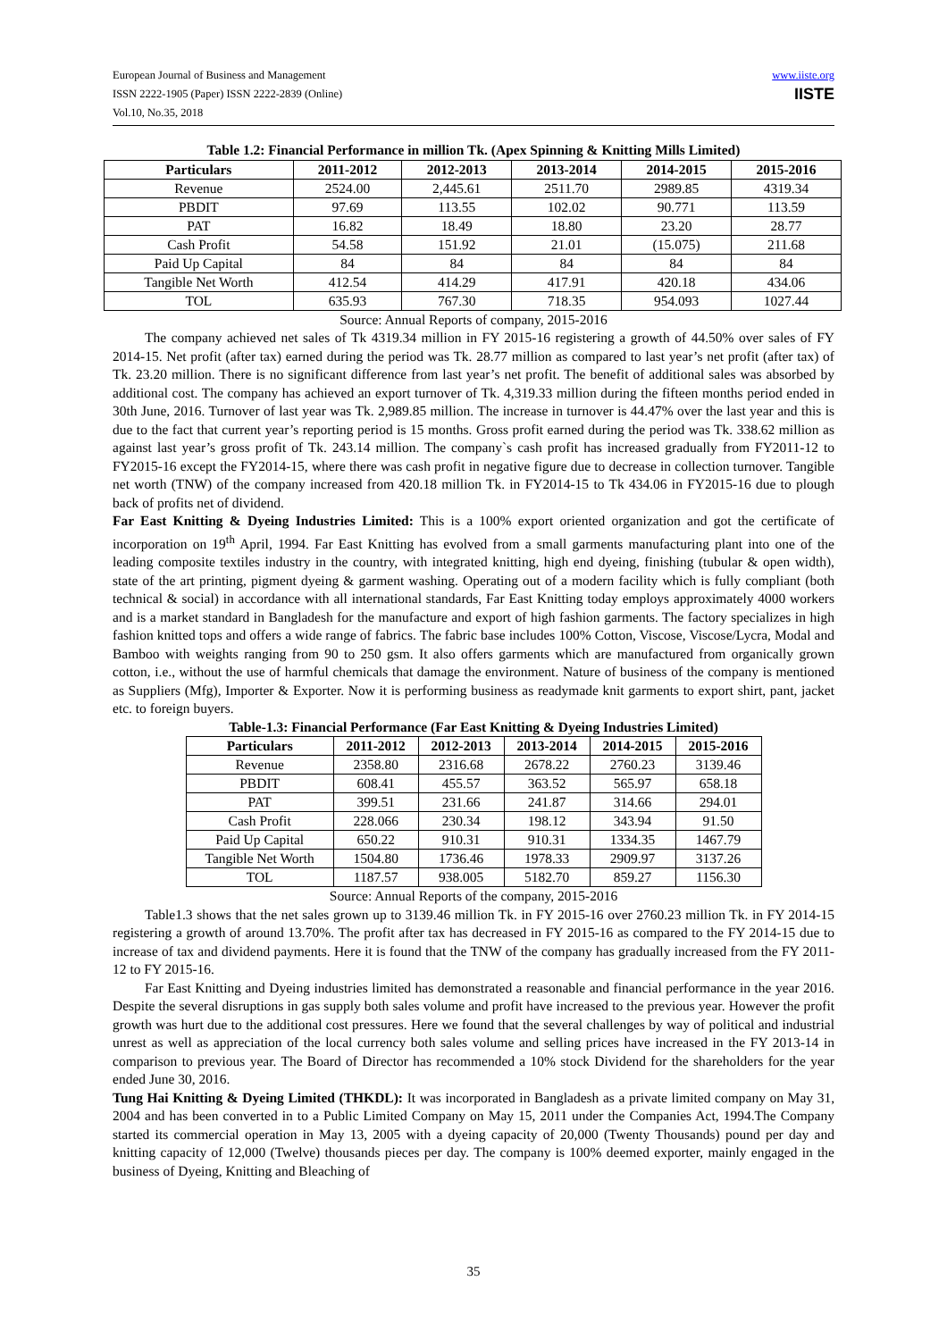European Journal of Business and Management
ISSN 2222-1905 (Paper) ISSN 2222-2839 (Online)
Vol.10, No.35, 2018
www.iiste.org
IISTE
Table 1.2: Financial Performance in million Tk. (Apex Spinning & Knitting Mills Limited)
| Particulars | 2011-2012 | 2012-2013 | 2013-2014 | 2014-2015 | 2015-2016 |
| --- | --- | --- | --- | --- | --- |
| Revenue | 2524.00 | 2,445.61 | 2511.70 | 2989.85 | 4319.34 |
| PBDIT | 97.69 | 113.55 | 102.02 | 90.771 | 113.59 |
| PAT | 16.82 | 18.49 | 18.80 | 23.20 | 28.77 |
| Cash Profit | 54.58 | 151.92 | 21.01 | (15.075) | 211.68 |
| Paid Up Capital | 84 | 84 | 84 | 84 | 84 |
| Tangible Net Worth | 412.54 | 414.29 | 417.91 | 420.18 | 434.06 |
| TOL | 635.93 | 767.30 | 718.35 | 954.093 | 1027.44 |
Source: Annual Reports of company, 2015-2016
The company achieved net sales of Tk 4319.34 million in FY 2015-16 registering a growth of 44.50% over sales of FY 2014-15. Net profit (after tax) earned during the period was Tk. 28.77 million as compared to last year’s net profit (after tax) of Tk. 23.20 million. There is no significant difference from last year’s net profit. The benefit of additional sales was absorbed by additional cost. The company has achieved an export turnover of Tk. 4,319.33 million during the fifteen months period ended in 30th June, 2016. Turnover of last year was Tk. 2,989.85 million. The increase in turnover is 44.47% over the last year and this is due to the fact that current year’s reporting period is 15 months. Gross profit earned during the period was Tk. 338.62 million as against last year’s gross profit of Tk. 243.14 million. The company`s cash profit has increased gradually from FY2011-12 to FY2015-16 except the FY2014-15, where there was cash profit in negative figure due to decrease in collection turnover. Tangible net worth (TNW) of the company increased from 420.18 million Tk. in FY2014-15 to Tk 434.06 in FY2015-16 due to plough back of profits net of dividend.
Far East Knitting & Dyeing Industries Limited: This is a 100% export oriented organization and got the certificate of incorporation on 19<sup>th</sup> April, 1994. Far East Knitting has evolved from a small garments manufacturing plant into one of the leading composite textiles industry in the country, with integrated knitting, high end dyeing, finishing (tubular & open width), state of the art printing, pigment dyeing & garment washing. Operating out of a modern facility which is fully compliant (both technical & social) in accordance with all international standards, Far East Knitting today employs approximately 4000 workers and is a market standard in Bangladesh for the manufacture and export of high fashion garments. The factory specializes in high fashion knitted tops and offers a wide range of fabrics. The fabric base includes 100% Cotton, Viscose, Viscose/Lycra, Modal and Bamboo with weights ranging from 90 to 250 gsm. It also offers garments which are manufactured from organically grown cotton, i.e., without the use of harmful chemicals that damage the environment. Nature of business of the company is mentioned as Suppliers (Mfg), Importer & Exporter. Now it is performing business as readymade knit garments to export shirt, pant, jacket etc. to foreign buyers.
Table-1.3: Financial Performance (Far East Knitting & Dyeing Industries Limited)
| Particulars | 2011-2012 | 2012-2013 | 2013-2014 | 2014-2015 | 2015-2016 |
| --- | --- | --- | --- | --- | --- |
| Revenue | 2358.80 | 2316.68 | 2678.22 | 2760.23 | 3139.46 |
| PBDIT | 608.41 | 455.57 | 363.52 | 565.97 | 658.18 |
| PAT | 399.51 | 231.66 | 241.87 | 314.66 | 294.01 |
| Cash Profit | 228.066 | 230.34 | 198.12 | 343.94 | 91.50 |
| Paid Up Capital | 650.22 | 910.31 | 910.31 | 1334.35 | 1467.79 |
| Tangible Net Worth | 1504.80 | 1736.46 | 1978.33 | 2909.97 | 3137.26 |
| TOL | 1187.57 | 938.005 | 5182.70 | 859.27 | 1156.30 |
Source: Annual Reports of the company, 2015-2016
Table1.3 shows that the net sales grown up to 3139.46 million Tk. in FY 2015-16 over 2760.23 million Tk. in FY 2014-15 registering a growth of around 13.70%. The profit after tax has decreased in FY 2015-16 as compared to the FY 2014-15 due to increase of tax and dividend payments. Here it is found that the TNW of the company has gradually increased from the FY 2011-12 to FY 2015-16.
Far East Knitting and Dyeing industries limited has demonstrated a reasonable and financial performance in the year 2016. Despite the several disruptions in gas supply both sales volume and profit have increased to the previous year. However the profit growth was hurt due to the additional cost pressures. Here we found that the several challenges by way of political and industrial unrest as well as appreciation of the local currency both sales volume and selling prices have increased in the FY 2013-14 in comparison to previous year. The Board of Director has recommended a 10% stock Dividend for the shareholders for the year ended June 30, 2016.
Tung Hai Knitting & Dyeing Limited (THKDL): It was incorporated in Bangladesh as a private limited company on May 31, 2004 and has been converted in to a Public Limited Company on May 15, 2011 under the Companies Act, 1994.The Company started its commercial operation in May 13, 2005 with a dyeing capacity of 20,000 (Twenty Thousands) pound per day and knitting capacity of 12,000 (Twelve) thousands pieces per day. The company is 100% deemed exporter, mainly engaged in the business of Dyeing, Knitting and Bleaching of
35